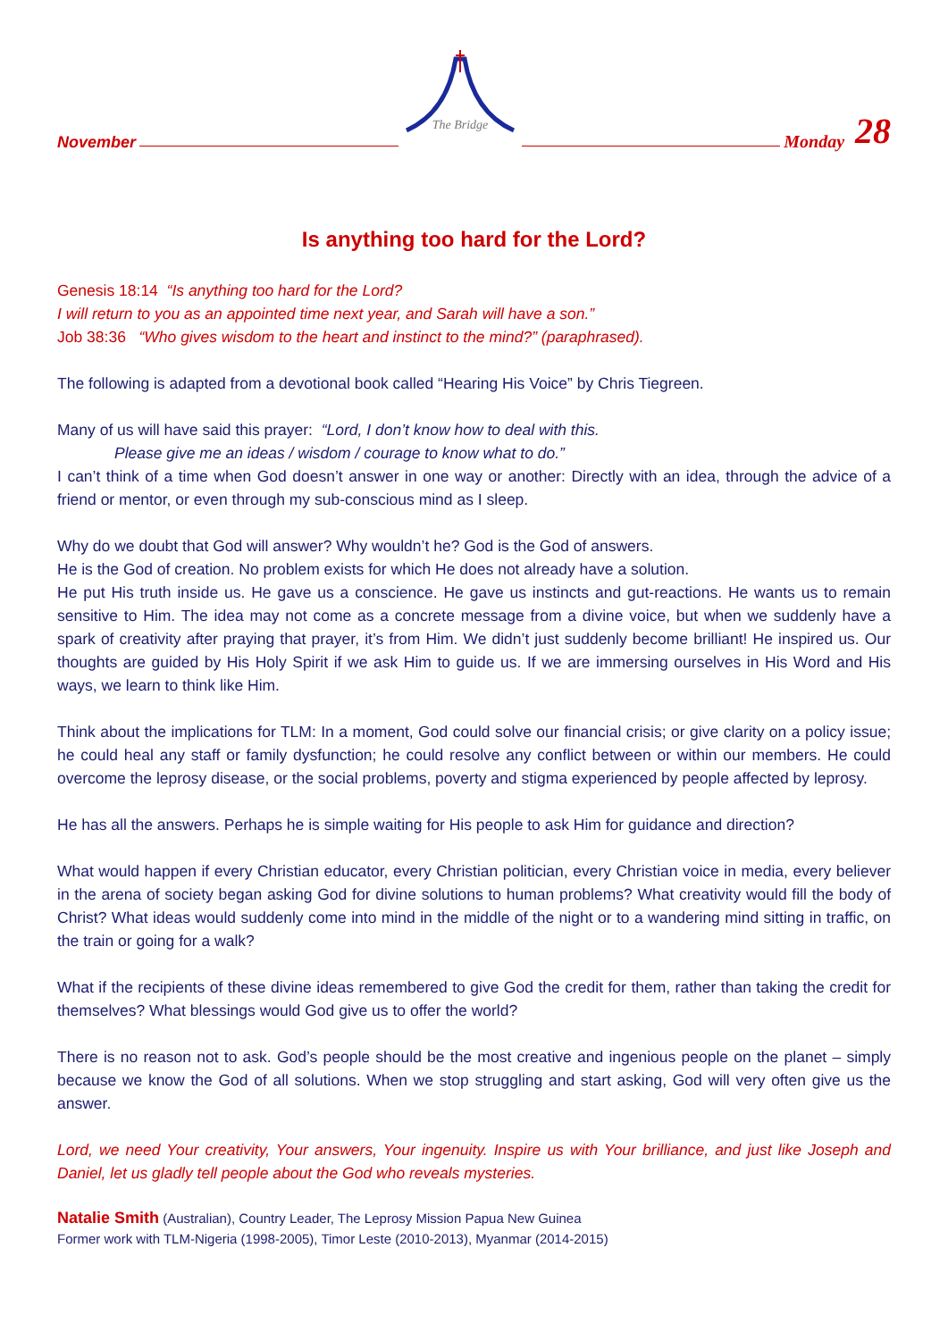November
The Bridge
Monday 28
Is anything too hard for the Lord?
Genesis 18:14 “Is anything too hard for the Lord?
I will return to you as an appointed time next year, and Sarah will have a son.”
Job 38:36 “Who gives wisdom to the heart and instinct to the mind?” (paraphrased).
The following is adapted from a devotional book called “Hearing His Voice” by Chris Tiegreen.
Many of us will have said this prayer: “Lord, I don’t know how to deal with this.
Please give me an ideas / wisdom / courage to know what to do.”
I can’t think of a time when God doesn’t answer in one way or another: Directly with an idea, through the advice of a friend or mentor, or even through my sub-conscious mind as I sleep.
Why do we doubt that God will answer? Why wouldn’t he? God is the God of answers.
He is the God of creation. No problem exists for which He does not already have a solution.
He put His truth inside us. He gave us a conscience. He gave us instincts and gut-reactions. He wants us to remain sensitive to Him. The idea may not come as a concrete message from a divine voice, but when we suddenly have a spark of creativity after praying that prayer, it’s from Him. We didn’t just suddenly become brilliant! He inspired us. Our thoughts are guided by His Holy Spirit if we ask Him to guide us. If we are immersing ourselves in His Word and His ways, we learn to think like Him.
Think about the implications for TLM: In a moment, God could solve our financial crisis; or give clarity on a policy issue; he could heal any staff or family dysfunction; he could resolve any conflict between or within our members. He could overcome the leprosy disease, or the social problems, poverty and stigma experienced by people affected by leprosy.
He has all the answers. Perhaps he is simple waiting for His people to ask Him for guidance and direction?
What would happen if every Christian educator, every Christian politician, every Christian voice in media, every believer in the arena of society began asking God for divine solutions to human problems? What creativity would fill the body of Christ? What ideas would suddenly come into mind in the middle of the night or to a wandering mind sitting in traffic, on the train or going for a walk?
What if the recipients of these divine ideas remembered to give God the credit for them, rather than taking the credit for themselves? What blessings would God give us to offer the world?
There is no reason not to ask. God’s people should be the most creative and ingenious people on the planet – simply because we know the God of all solutions. When we stop struggling and start asking, God will very often give us the answer.
Lord, we need Your creativity, Your answers, Your ingenuity. Inspire us with Your brilliance, and just like Joseph and Daniel, let us gladly tell people about the God who reveals mysteries.
Natalie Smith (Australian), Country Leader, The Leprosy Mission Papua New Guinea
Former work with TLM-Nigeria (1998-2005), Timor Leste (2010-2013), Myanmar (2014-2015)